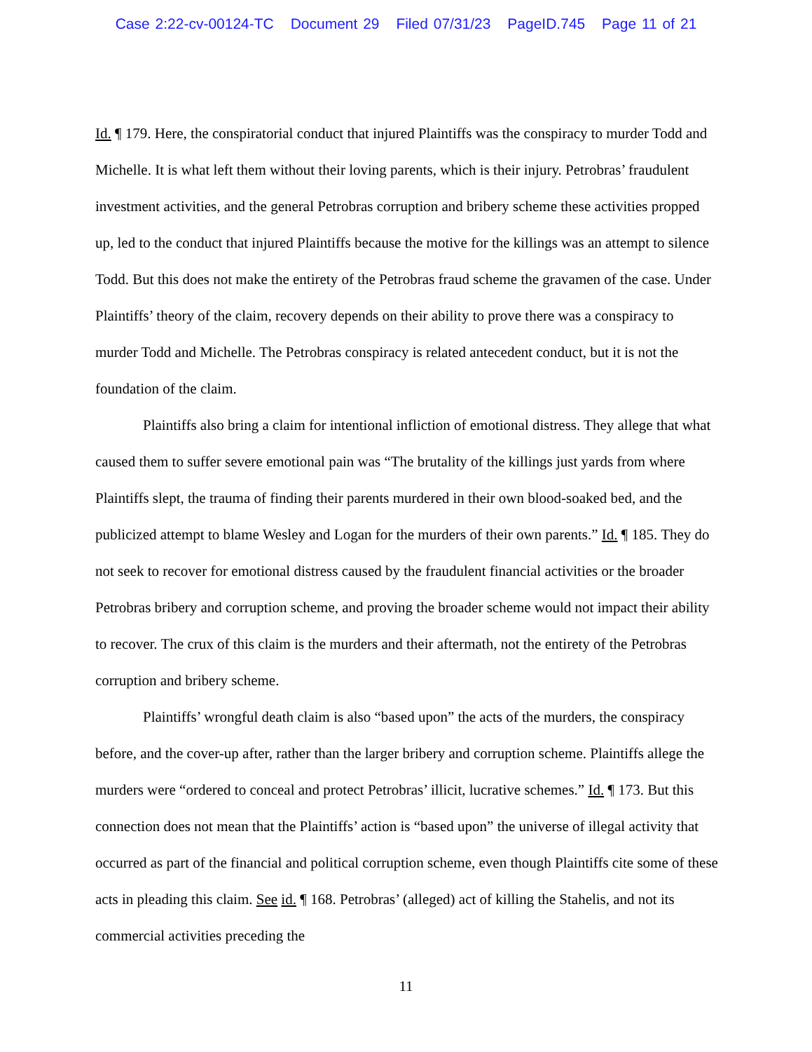Case 2:22-cv-00124-TC Document 29 Filed 07/31/23 PageID.745 Page 11 of 21
Id. ¶ 179. Here, the conspiratorial conduct that injured Plaintiffs was the conspiracy to murder Todd and Michelle. It is what left them without their loving parents, which is their injury. Petrobras’ fraudulent investment activities, and the general Petrobras corruption and bribery scheme these activities propped up, led to the conduct that injured Plaintiffs because the motive for the killings was an attempt to silence Todd. But this does not make the entirety of the Petrobras fraud scheme the gravamen of the case. Under Plaintiffs’ theory of the claim, recovery depends on their ability to prove there was a conspiracy to murder Todd and Michelle. The Petrobras conspiracy is related antecedent conduct, but it is not the foundation of the claim.
Plaintiffs also bring a claim for intentional infliction of emotional distress. They allege that what caused them to suffer severe emotional pain was “The brutality of the killings just yards from where Plaintiffs slept, the trauma of finding their parents murdered in their own blood-soaked bed, and the publicized attempt to blame Wesley and Logan for the murders of their own parents.” Id. ¶ 185. They do not seek to recover for emotional distress caused by the fraudulent financial activities or the broader Petrobras bribery and corruption scheme, and proving the broader scheme would not impact their ability to recover. The crux of this claim is the murders and their aftermath, not the entirety of the Petrobras corruption and bribery scheme.
Plaintiffs’ wrongful death claim is also “based upon” the acts of the murders, the conspiracy before, and the cover-up after, rather than the larger bribery and corruption scheme. Plaintiffs allege the murders were “ordered to conceal and protect Petrobras’ illicit, lucrative schemes.” Id. ¶ 173. But this connection does not mean that the Plaintiffs’ action is “based upon” the universe of illegal activity that occurred as part of the financial and political corruption scheme, even though Plaintiffs cite some of these acts in pleading this claim. See id. ¶ 168. Petrobras’ (alleged) act of killing the Stahelis, and not its commercial activities preceding the
11